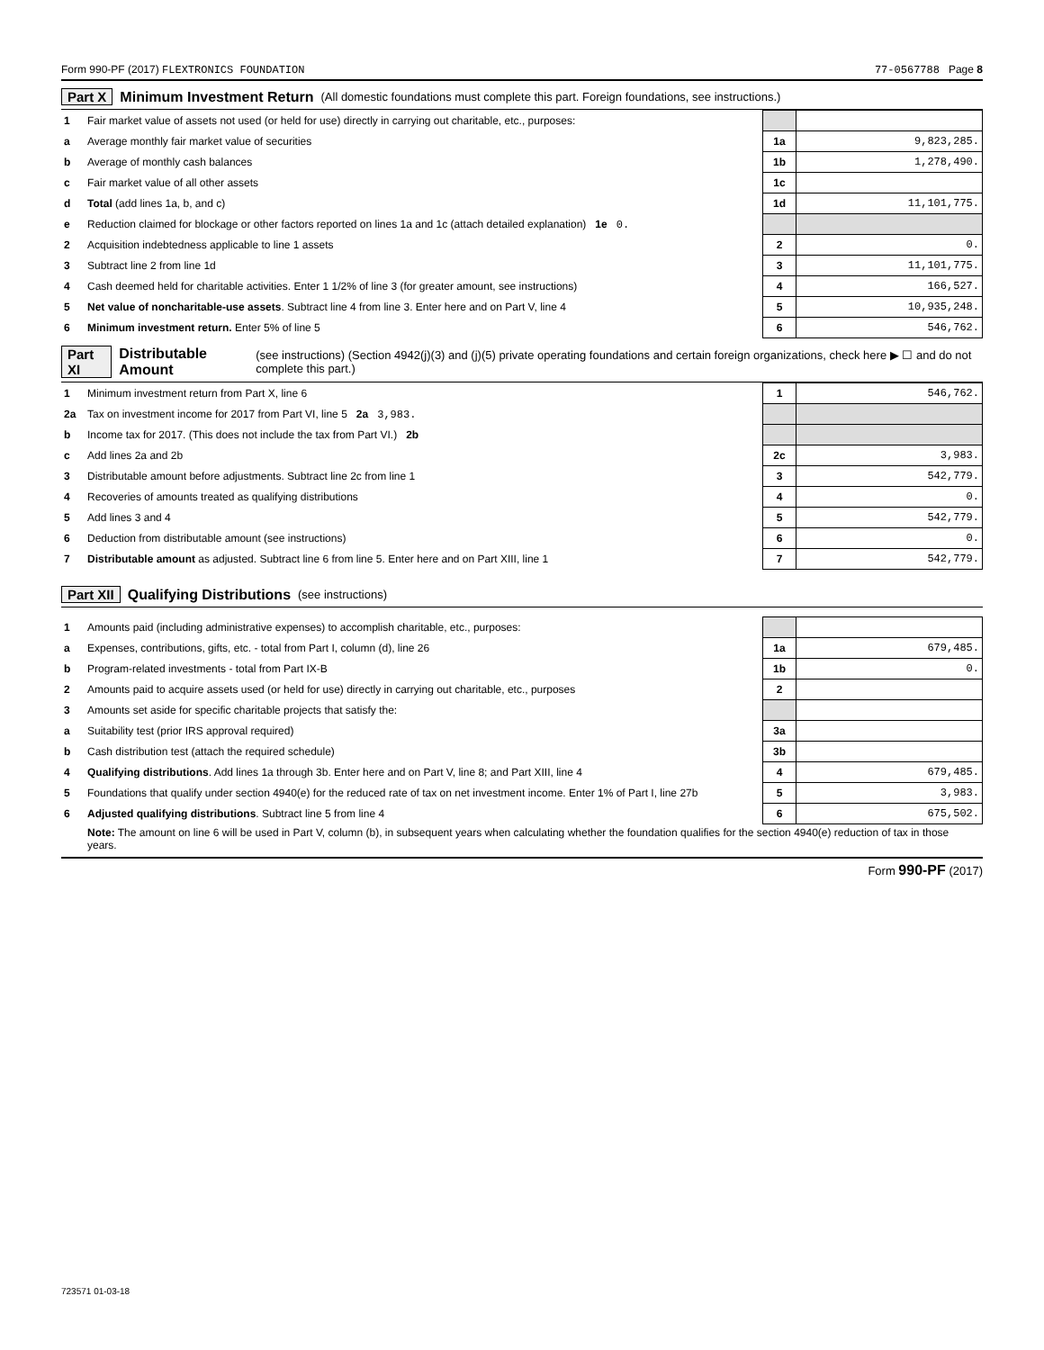Form 990-PF (2017) FLEXTRONICS FOUNDATION 77-0567788 Page 8
Part X Minimum Investment Return (All domestic foundations must complete this part. Foreign foundations, see instructions.)
| 1 | Fair market value of assets not used (or held for use) directly in carrying out charitable, etc., purposes: | | |
| a | Average monthly fair market value of securities | 1a | 9,823,285. |
| b | Average of monthly cash balances | 1b | 1,278,490. |
| c | Fair market value of all other assets | 1c | |
| d | Total (add lines 1a, b, and c) | 1d | 11,101,775. |
| e | Reduction claimed for blockage or other factors reported on lines 1a and 1c (attach detailed explanation) 1e 0. | | |
| 2 | Acquisition indebtedness applicable to line 1 assets | 2 | 0. |
| 3 | Subtract line 2 from line 1d | 3 | 11,101,775. |
| 4 | Cash deemed held for charitable activities. Enter 1 1/2% of line 3 (for greater amount, see instructions) | 4 | 166,527. |
| 5 | Net value of noncharitable-use assets . Subtract line 4 from line 3. Enter here and on Part V, line 4 | 5 | 10,935,248. |
| 6 | Minimum investment return. Enter 5% of line 5 | 6 | 546,762. |
Part XI Distributable Amount (see instructions) (Section 4942(j)(3) and (j)(5) private operating foundations and certain foreign organizations, check here ▶ ☐ and do not complete this part.)
| 1 | Minimum investment return from Part X, line 6 | 1 | 546,762. |
| 2a | Tax on investment income for 2017 from Part VI, line 5 2a 3,983. | | |
| b | Income tax for 2017. (This does not include the tax from Part VI.) 2b | | |
| c | Add lines 2a and 2b | 2c | 3,983. |
| 3 | Distributable amount before adjustments. Subtract line 2c from line 1 | 3 | 542,779. |
| 4 | Recoveries of amounts treated as qualifying distributions | 4 | 0. |
| 5 | Add lines 3 and 4 | 5 | 542,779. |
| 6 | Deduction from distributable amount (see instructions) | 6 | 0. |
| 7 | Distributable amount as adjusted. Subtract line 6 from line 5. Enter here and on Part XIII, line 1 | 7 | 542,779. |
Part XII Qualifying Distributions (see instructions)
| 1 | Amounts paid (including administrative expenses) to accomplish charitable, etc., purposes: | | |
| a | Expenses, contributions, gifts, etc. - total from Part I, column (d), line 26 | 1a | 679,485. |
| b | Program-related investments - total from Part IX-B | 1b | 0. |
| 2 | Amounts paid to acquire assets used (or held for use) directly in carrying out charitable, etc., purposes | 2 | |
| 3 | Amounts set aside for specific charitable projects that satisfy the: | | |
| a | Suitability test (prior IRS approval required) | 3a | |
| b | Cash distribution test (attach the required schedule) | 3b | |
| 4 | Qualifying distributions . Add lines 1a through 3b. Enter here and on Part V, line 8; and Part XIII, line 4 | 4 | 679,485. |
| 5 | Foundations that qualify under section 4940(e) for the reduced rate of tax on net investment income. Enter 1% of Part I, line 27b | 5 | 3,983. |
| 6 | Adjusted qualifying distributions . Subtract line 5 from line 4 | 6 | 675,502. |
| | Note: The amount on line 6 will be used in Part V, column (b), in subsequent years when calculating whether the foundation qualifies for the section 4940(e) reduction of tax in those years. | | |
Form 990-PF (2017)
723571 01-03-18